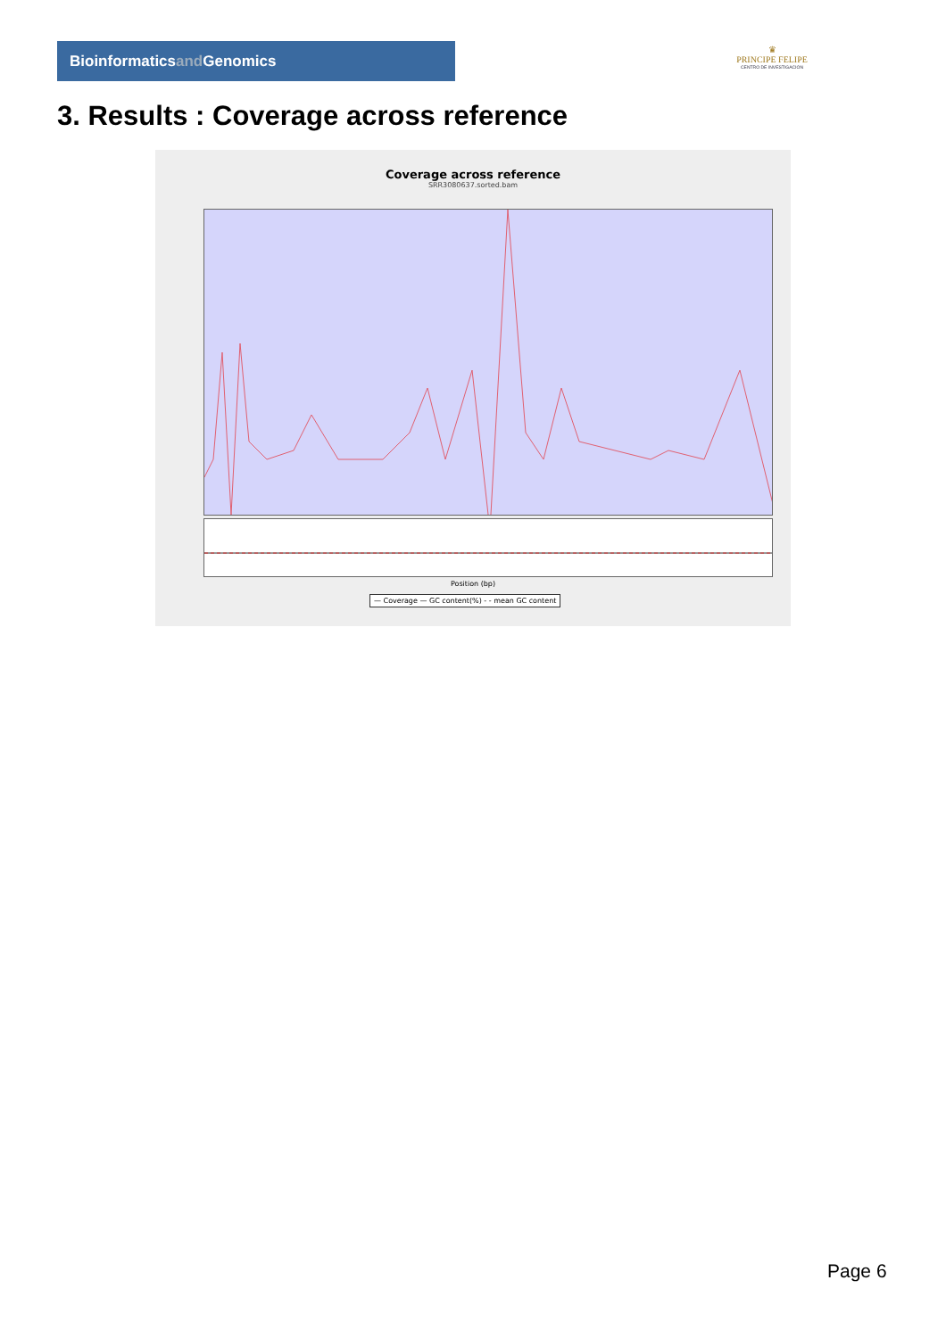Bioinformaticsand Genomics
♛
PRINCIPE FELIPE
CENTRO DE INVESTIGACION
3. Results : Coverage across reference
Coverage across reference
SRR3080637.sorted.bam
Position (bp)
— Coverage — GC content(%) - - mean GC content
Page 6